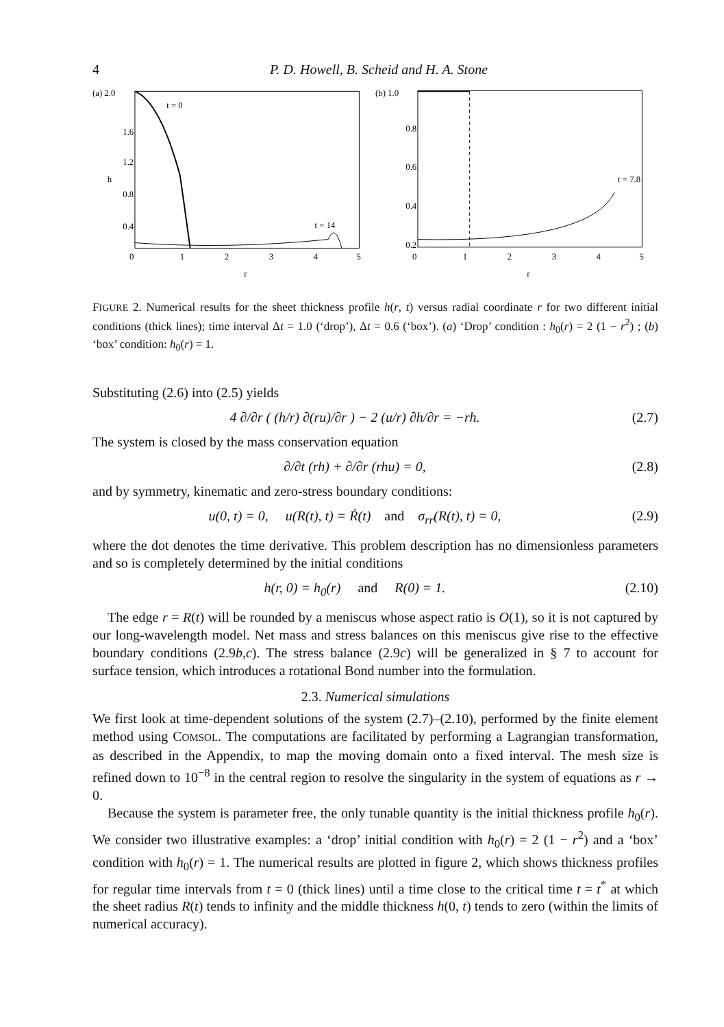4 P. D. Howell, B. Scheid and H. A. Stone
(a) 2.0
1.6
1.2
h
0.8
0.4
t = 0
t = 14
0
1
2
3
4
5
r
(b) 1.0
0.8
0.6
0.4
0.2
t = 7.8
0
1
2
3
4
5
r
FIGURE 2. Numerical results for the sheet thickness profile h(r, t) versus radial coordinate r for two different initial conditions (thick lines); time interval Δt = 1.0 (‘drop’), Δt = 0.6 (‘box’). (a) ‘Drop’ condition : h<sub>0</sub>(r) = 2 (1 − r<sup>2</sup>) ; (b) ‘box’ condition: h<sub>0</sub>(r) = 1.
Substituting (2.6) into (2.5) yields
4 ∂/∂r ( (h/r) ∂(ru)/∂r ) − 2 (u/r) ∂h/∂r = −rh. (2.7)
The system is closed by the mass conservation equation
∂/∂t (rh) + ∂/∂r (rhu) = 0, (2.8)
and by symmetry, kinematic and zero-stress boundary conditions:
u(0, t) = 0, u(R(t), t) = Ṙ(t) and σ<sub>rr</sub>(R(t), t) = 0, (2.9)
where the dot denotes the time derivative. This problem description has no dimensionless parameters and so is completely determined by the initial conditions
h(r, 0) = h<sub>0</sub>(r) and R(0) = 1. (2.10)
The edge r = R(t) will be rounded by a meniscus whose aspect ratio is O(1), so it is not captured by our long-wavelength model. Net mass and stress balances on this meniscus give rise to the effective boundary conditions (2.9b,c). The stress balance (2.9c) will be generalized in § 7 to account for surface tension, which introduces a rotational Bond number into the formulation.
2.3. Numerical simulations
We first look at time-dependent solutions of the system (2.7)–(2.10), performed by the finite element method using COMSOL. The computations are facilitated by performing a Lagrangian transformation, as described in the Appendix, to map the moving domain onto a fixed interval. The mesh size is refined down to 10<sup>−8</sup> in the central region to resolve the singularity in the system of equations as r → 0.
Because the system is parameter free, the only tunable quantity is the initial thickness profile h<sub>0</sub>(r). We consider two illustrative examples: a ‘drop’ initial condition with h<sub>0</sub>(r) = 2 (1 − r<sup>2</sup>) and a ‘box’ condition with h<sub>0</sub>(r) = 1. The numerical results are plotted in figure 2, which shows thickness profiles for regular time intervals from t = 0 (thick lines) until a time close to the critical time t = t<sup>*</sup> at which the sheet radius R(t) tends to infinity and the middle thickness h(0, t) tends to zero (within the limits of numerical accuracy).